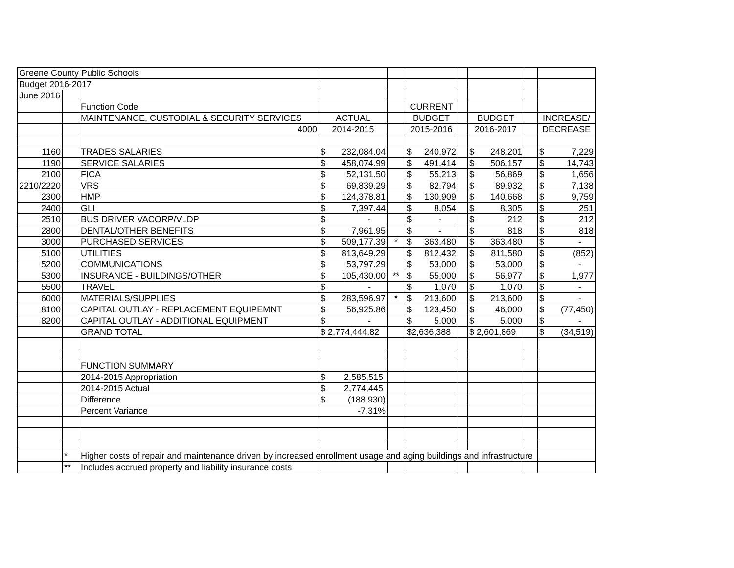| Greene County Public Schools | | | | | | | | | |
| Budget 2016-2017 | | | | | | | | | |
| June 2016 | | | | | | | | | |
| | | Function Code | | | CURRENT | | | | |
| | | MAINTENANCE, CUSTODIAL & SECURITY SERVICES | ACTUAL | | BUDGET | | BUDGET | | INCREASE/ |
| | | 4000 | 2014-2015 | | 2015-2016 | | 2016-2017 | | DECREASE |
| 1160 | | TRADES SALARIES | $ 232,084.04 | | $ 240,972 | | $ 248,201 | | $ 7,229 |
| 1190 | | SERVICE SALARIES | $ 458,074.99 | | $ 491,414 | | $ 506,157 | | $ 14,743 |
| 2100 | | FICA | $ 52,131.50 | | $ 55,213 | | $ 56,869 | | $ 1,656 |
| 2210/2220 | | VRS | $ 69,839.29 | | $ 82,794 | | $ 89,932 | | $ 7,138 |
| 2300 | | HMP | $ 124,378.81 | | $ 130,909 | | $ 140,668 | | $ 9,759 |
| 2400 | | GLI | $ 7,397.44 | | $ 8,054 | | $ 8,305 | | $ 251 |
| 2510 | | BUS DRIVER VACORP/VLDP | $ - | | $ - | | $ 212 | | $ 212 |
| 2800 | | DENTAL/OTHER BENEFITS | $ 7,961.95 | | $ - | | $ 818 | | $ 818 |
| 3000 | | PURCHASED SERVICES | $ 509,177.39 | * | $ 363,480 | | $ 363,480 | | $ - |
| 5100 | | UTILITIES | $ 813,649.29 | | $ 812,432 | | $ 811,580 | | $ (852) |
| 5200 | | COMMUNICATIONS | $ 53,797.29 | | $ 53,000 | | $ 53,000 | | $ - |
| 5300 | | INSURANCE - BUILDINGS/OTHER | $ 105,430.00 | ** | $ 55,000 | | $ 56,977 | | $ 1,977 |
| 5500 | | TRAVEL | $ - | | $ 1,070 | | $ 1,070 | | $ - |
| 6000 | | MATERIALS/SUPPLIES | $ 283,596.97 | * | $ 213,600 | | $ 213,600 | | $ - |
| 8100 | | CAPITAL OUTLAY - REPLACEMENT EQUIPEMNT | $ 56,925.86 | | $ 123,450 | | $ 46,000 | | $ (77,450) |
| 8200 | | CAPITAL OUTLAY - ADDITIONAL EQUIPMENT | $ - | | $ 5,000 | | $ 5,000 | | $ - |
| | | GRAND TOTAL | $ 2,774,444.82 | | $2,636,388 | | $ 2,601,869 | | $ (34,519) |
| | | FUNCTION SUMMARY | | | | | | | |
| | | 2014-2015 Appropriation | $ 2,585,515 | | | | | | |
| | | 2014-2015 Actual | $ 2,774,445 | | | | | | |
| | | Difference | $ (188,930) | | | | | | |
| | | Percent Variance | -7.31% | | | | | | |
| | * | Higher costs of repair and maintenance driven by increased enrollment usage and aging buildings and infrastructure | | | | | | | |
| | ** | Includes accrued property and liability insurance costs | | | | | | | |